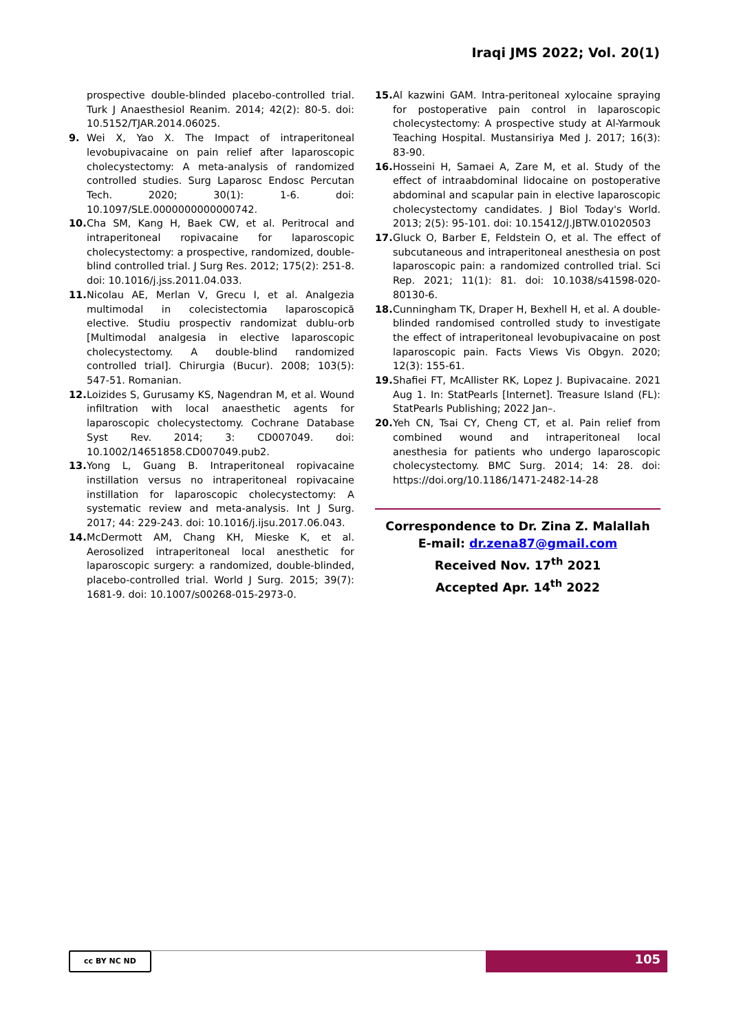Iraqi JMS 2022; Vol. 20(1)
prospective double-blinded placebo-controlled trial. Turk J Anaesthesiol Reanim. 2014; 42(2): 80-5. doi: 10.5152/TJAR.2014.06025.
9. Wei X, Yao X. The Impact of intraperitoneal levobupivacaine on pain relief after laparoscopic cholecystectomy: A meta-analysis of randomized controlled studies. Surg Laparosc Endosc Percutan Tech. 2020; 30(1): 1-6. doi: 10.1097/SLE.0000000000000742.
10. Cha SM, Kang H, Baek CW, et al. Peritrocal and intraperitoneal ropivacaine for laparoscopic cholecystectomy: a prospective, randomized, double-blind controlled trial. J Surg Res. 2012; 175(2): 251-8. doi: 10.1016/j.jss.2011.04.033.
11. Nicolau AE, Merlan V, Grecu I, et al. Analgezia multimodal in colecistectomia laparoscopică elective. Studiu prospectiv randomizat dublu-orb [Multimodal analgesia in elective laparoscopic cholecystectomy. A double-blind randomized controlled trial]. Chirurgia (Bucur). 2008; 103(5): 547-51. Romanian.
12. Loizides S, Gurusamy KS, Nagendran M, et al. Wound infiltration with local anaesthetic agents for laparoscopic cholecystectomy. Cochrane Database Syst Rev. 2014; 3: CD007049. doi: 10.1002/14651858.CD007049.pub2.
13. Yong L, Guang B. Intraperitoneal ropivacaine instillation versus no intraperitoneal ropivacaine instillation for laparoscopic cholecystectomy: A systematic review and meta-analysis. Int J Surg. 2017; 44: 229-243. doi: 10.1016/j.ijsu.2017.06.043.
14. McDermott AM, Chang KH, Mieske K, et al. Aerosolized intraperitoneal local anesthetic for laparoscopic surgery: a randomized, double-blinded, placebo-controlled trial. World J Surg. 2015; 39(7): 1681-9. doi: 10.1007/s00268-015-2973-0.
15. Al kazwini GAM. Intra-peritoneal xylocaine spraying for postoperative pain control in laparoscopic cholecystectomy: A prospective study at Al-Yarmouk Teaching Hospital. Mustansiriya Med J. 2017; 16(3): 83-90.
16. Hosseini H, Samaei A, Zare M, et al. Study of the effect of intraabdominal lidocaine on postoperative abdominal and scapular pain in elective laparoscopic cholecystectomy candidates. J Biol Today's World. 2013; 2(5): 95-101. doi: 10.15412/J.JBTW.01020503
17. Gluck O, Barber E, Feldstein O, et al. The effect of subcutaneous and intraperitoneal anesthesia on post laparoscopic pain: a randomized controlled trial. Sci Rep. 2021; 11(1): 81. doi: 10.1038/s41598-020-80130-6.
18. Cunningham TK, Draper H, Bexhell H, et al. A double-blinded randomised controlled study to investigate the effect of intraperitoneal levobupivacaine on post laparoscopic pain. Facts Views Vis Obgyn. 2020; 12(3): 155-61.
19. Shafiei FT, McAllister RK, Lopez J. Bupivacaine. 2021 Aug 1. In: StatPearls [Internet]. Treasure Island (FL): StatPearls Publishing; 2022 Jan–.
20. Yeh CN, Tsai CY, Cheng CT, et al. Pain relief from combined wound and intraperitoneal local anesthesia for patients who undergo laparoscopic cholecystectomy. BMC Surg. 2014; 14: 28. doi: https://doi.org/10.1186/1471-2482-14-28
Correspondence to Dr. Zina Z. Malallah
E-mail: dr.zena87@gmail.com
Received Nov. 17<sup>th</sup> 2021
Accepted Apr. 14<sup>th</sup> 2022
cc BY NC ND 105